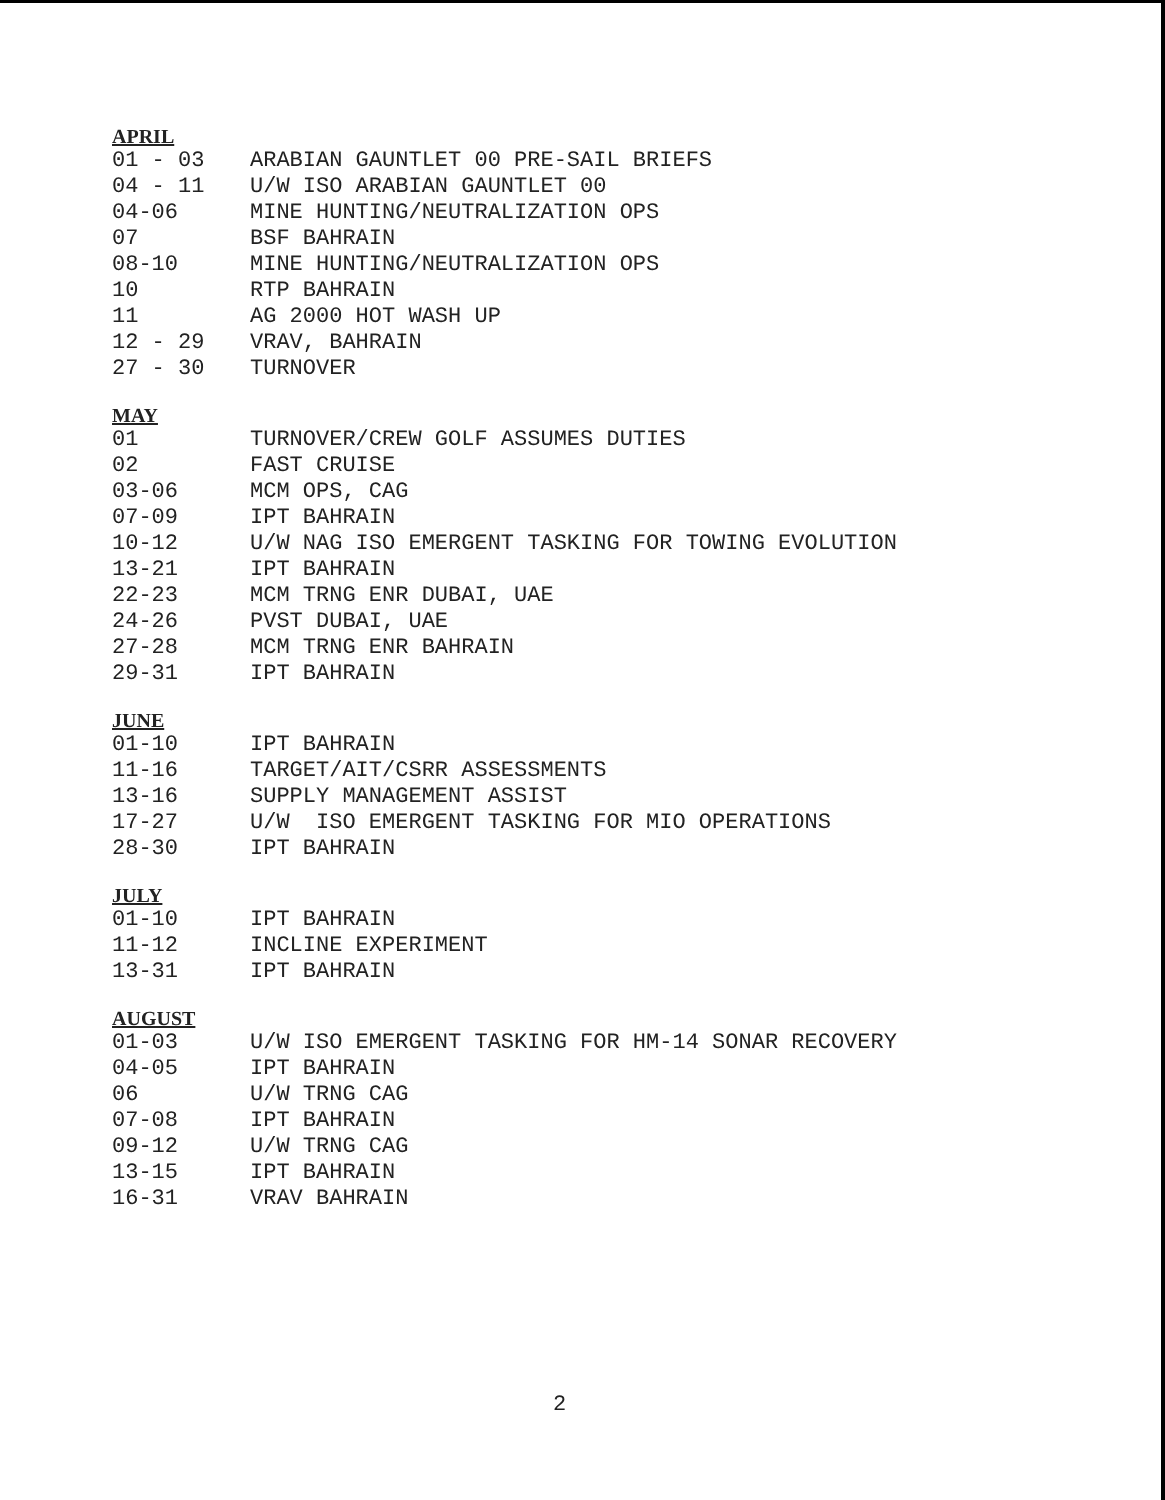APRIL
| 01 - 03 | ARABIAN GAUNTLET 00 PRE-SAIL BRIEFS |
| 04 - 11 | U/W ISO ARABIAN GAUNTLET 00 |
| 04-06 | MINE HUNTING/NEUTRALIZATION OPS |
| 07 | BSF BAHRAIN |
| 08-10 | MINE HUNTING/NEUTRALIZATION OPS |
| 10 | RTP BAHRAIN |
| 11 | AG 2000 HOT WASH UP |
| 12 - 29 | VRAV, BAHRAIN |
| 27 - 30 | TURNOVER |
MAY
| 01 | TURNOVER/CREW GOLF ASSUMES DUTIES |
| 02 | FAST CRUISE |
| 03-06 | MCM OPS, CAG |
| 07-09 | IPT BAHRAIN |
| 10-12 | U/W NAG ISO EMERGENT TASKING FOR TOWING EVOLUTION |
| 13-21 | IPT BAHRAIN |
| 22-23 | MCM TRNG ENR DUBAI, UAE |
| 24-26 | PVST DUBAI, UAE |
| 27-28 | MCM TRNG ENR BAHRAIN |
| 29-31 | IPT BAHRAIN |
JUNE
| 01-10 | IPT BAHRAIN |
| 11-16 | TARGET/AIT/CSRR ASSESSMENTS |
| 13-16 | SUPPLY MANAGEMENT ASSIST |
| 17-27 | U/W ISO EMERGENT TASKING FOR MIO OPERATIONS |
| 28-30 | IPT BAHRAIN |
JULY
| 01-10 | IPT BAHRAIN |
| 11-12 | INCLINE EXPERIMENT |
| 13-31 | IPT BAHRAIN |
AUGUST
| 01-03 | U/W ISO EMERGENT TASKING FOR HM-14 SONAR RECOVERY |
| 04-05 | IPT BAHRAIN |
| 06 | U/W TRNG CAG |
| 07-08 | IPT BAHRAIN |
| 09-12 | U/W TRNG CAG |
| 13-15 | IPT BAHRAIN |
| 16-31 | VRAV BAHRAIN |
2